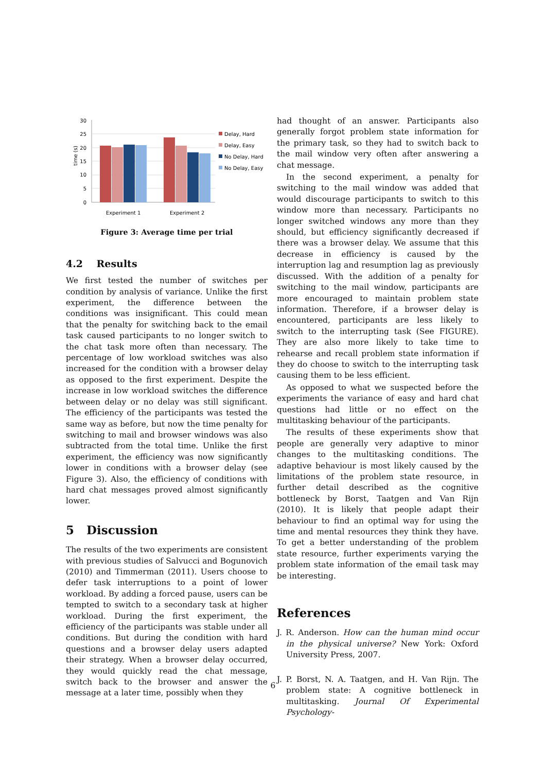time (s)
30
25
20
15
10
5
0
Experiment 1
Experiment 2
Delay, Hard
Delay, Easy
No Delay, Hard
No Delay, Easy
Figure 3: Average time per trial
4.2 Results
We first tested the number of switches per condition by analysis of variance. Unlike the first experiment, the difference between the conditions was insignificant. This could mean that the penalty for switching back to the email task caused participants to no longer switch to the chat task more often than necessary. The percentage of low workload switches was also increased for the condition with a browser delay as opposed to the first experiment. Despite the increase in low workload switches the difference between delay or no delay was still significant. The efficiency of the participants was tested the same way as before, but now the time penalty for switching to mail and browser windows was also subtracted from the total time. Unlike the first experiment, the efficiency was now significantly lower in conditions with a browser delay (see Figure 3). Also, the efficiency of conditions with hard chat messages proved almost significantly lower.
5 Discussion
The results of the two experiments are consistent with previous studies of Salvucci and Bogunovich (2010) and Timmerman (2011). Users choose to defer task interruptions to a point of lower workload. By adding a forced pause, users can be tempted to switch to a secondary task at higher workload. During the first experiment, the efficiency of the participants was stable under all conditions. But during the condition with hard questions and a browser delay users adapted their strategy. When a browser delay occurred, they would quickly read the chat message, switch back to the browser and answer the message at a later time, possibly when they
had thought of an answer. Participants also generally forgot problem state information for the primary task, so they had to switch back to the mail window very often after answering a chat message.
In the second experiment, a penalty for switching to the mail window was added that would discourage participants to switch to this window more than necessary. Participants no longer switched windows any more than they should, but efficiency significantly decreased if there was a browser delay. We assume that this decrease in efficiency is caused by the interruption lag and resumption lag as previously discussed. With the addition of a penalty for switching to the mail window, participants are more encouraged to maintain problem state information. Therefore, if a browser delay is encountered, participants are less likely to switch to the interrupting task (See FIGURE). They are also more likely to take time to rehearse and recall problem state information if they do choose to switch to the interrupting task causing them to be less efficient.
As opposed to what we suspected before the experiments the variance of easy and hard chat questions had little or no effect on the multitasking behaviour of the participants.
The results of these experiments show that people are generally very adaptive to minor changes to the multitasking conditions. The adaptive behaviour is most likely caused by the limitations of the problem state resource, in further detail described as the cognitive bottleneck by Borst, Taatgen and Van Rijn (2010). It is likely that people adapt their behaviour to find an optimal way for using the time and mental resources they think they have. To get a better understanding of the problem state resource, further experiments varying the problem state information of the email task may be interesting.
References
J. R. Anderson. How can the human mind occur in the physical universe? New York: Oxford University Press, 2007.
J. P. Borst, N. A. Taatgen, and H. Van Rijn. The problem state: A cognitive bottleneck in multitasking. Journal Of Experimental Psychology-
6